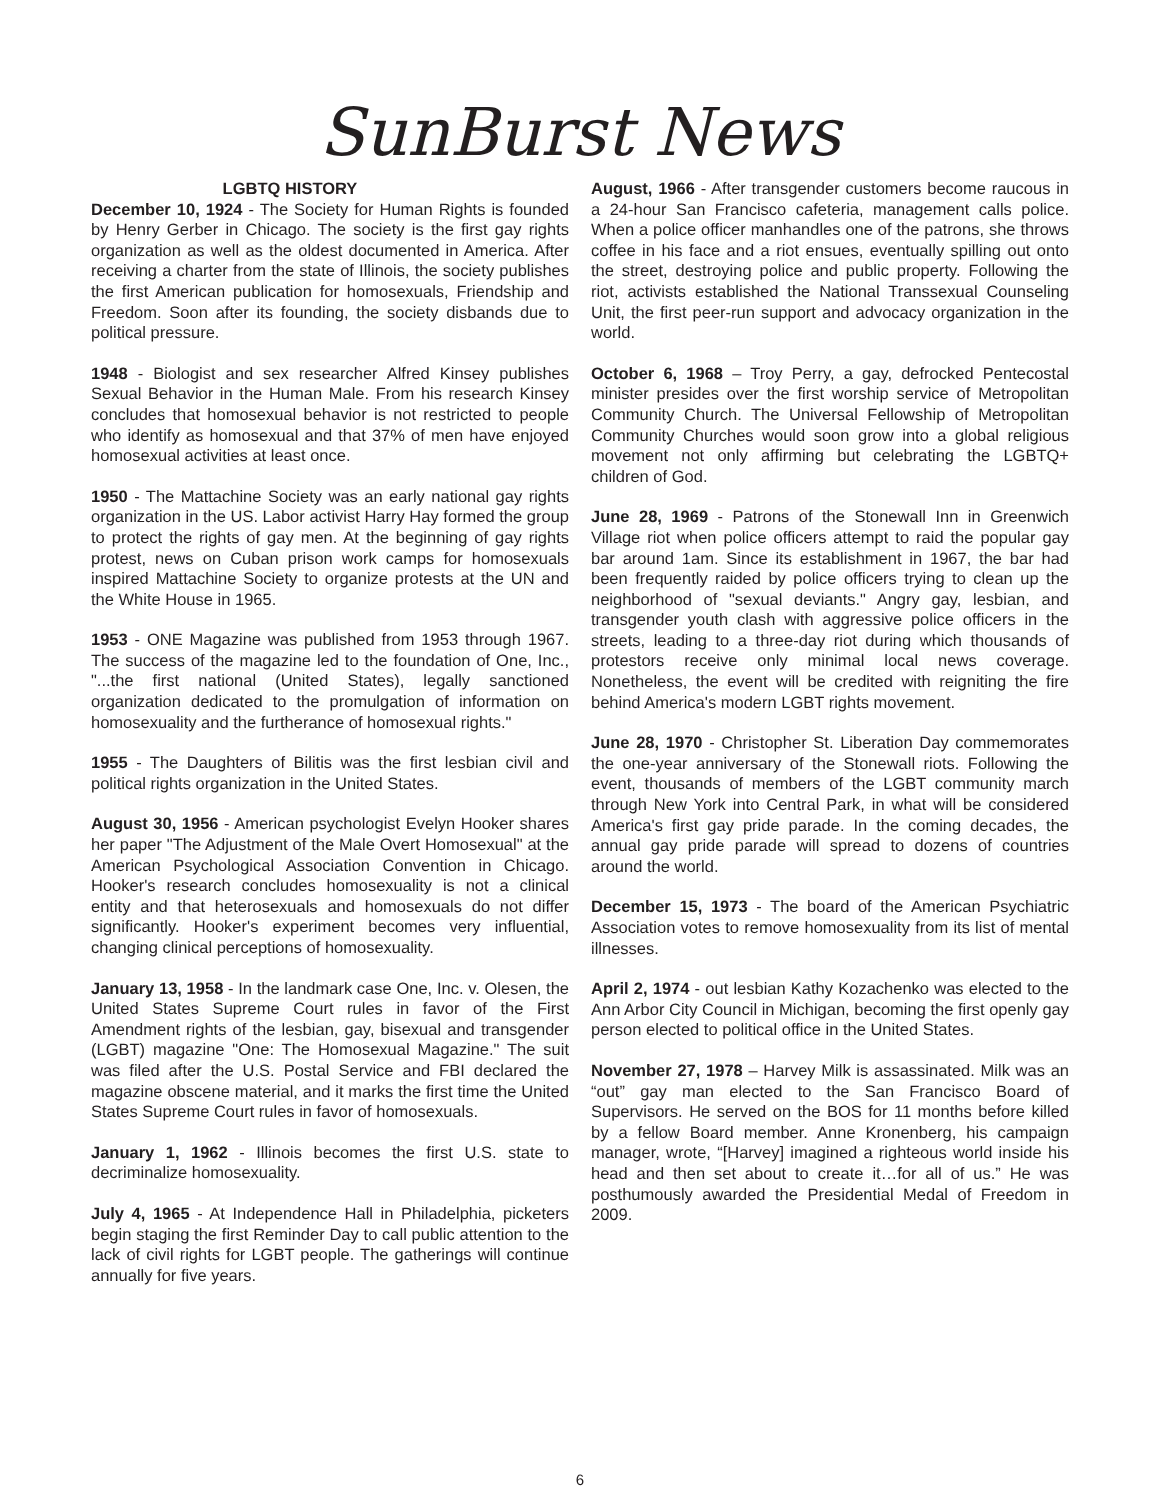SunBurst News
LGBTQ HISTORY
December 10, 1924 - The Society for Human Rights is founded by Henry Gerber in Chicago. The society is the first gay rights organization as well as the oldest documented in America. After receiving a charter from the state of Illinois, the society publishes the first American publication for homosexuals, Friendship and Freedom. Soon after its founding, the society disbands due to political pressure.
1948 - Biologist and sex researcher Alfred Kinsey publishes Sexual Behavior in the Human Male. From his research Kinsey concludes that homosexual behavior is not restricted to people who identify as homosexual and that 37% of men have enjoyed homosexual activities at least once.
1950 - The Mattachine Society was an early national gay rights organization in the US. Labor activist Harry Hay formed the group to protect the rights of gay men. At the beginning of gay rights protest, news on Cuban prison work camps for homosexuals inspired Mattachine Society to organize protests at the UN and the White House in 1965.
1953 - ONE Magazine was published from 1953 through 1967. The success of the magazine led to the foundation of One, Inc., "...the first national (United States), legally sanctioned organization dedicated to the promulgation of information on homosexuality and the furtherance of homosexual rights."
1955 - The Daughters of Bilitis was the first lesbian civil and political rights organization in the United States.
August 30, 1956 - American psychologist Evelyn Hooker shares her paper "The Adjustment of the Male Overt Homosexual" at the American Psychological Association Convention in Chicago. Hooker's research concludes homosexuality is not a clinical entity and that heterosexuals and homosexuals do not differ significantly. Hooker's experiment becomes very influential, changing clinical perceptions of homosexuality.
January 13, 1958 - In the landmark case One, Inc. v. Olesen, the United States Supreme Court rules in favor of the First Amendment rights of the lesbian, gay, bisexual and transgender (LGBT) magazine "One: The Homosexual Magazine." The suit was filed after the U.S. Postal Service and FBI declared the magazine obscene material, and it marks the first time the United States Supreme Court rules in favor of homosexuals.
January 1, 1962 - Illinois becomes the first U.S. state to decriminalize homosexuality.
July 4, 1965 - At Independence Hall in Philadelphia, picketers begin staging the first Reminder Day to call public attention to the lack of civil rights for LGBT people. The gatherings will continue annually for five years.
August, 1966 - After transgender customers become raucous in a 24-hour San Francisco cafeteria, management calls police. When a police officer manhandles one of the patrons, she throws coffee in his face and a riot ensues, eventually spilling out onto the street, destroying police and public property. Following the riot, activists established the National Transsexual Counseling Unit, the first peer-run support and advocacy organization in the world.
October 6, 1968 – Troy Perry, a gay, defrocked Pentecostal minister presides over the first worship service of Metropolitan Community Church. The Universal Fellowship of Metropolitan Community Churches would soon grow into a global religious movement not only affirming but celebrating the LGBTQ+ children of God.
June 28, 1969 - Patrons of the Stonewall Inn in Greenwich Village riot when police officers attempt to raid the popular gay bar around 1am. Since its establishment in 1967, the bar had been frequently raided by police officers trying to clean up the neighborhood of "sexual deviants." Angry gay, lesbian, and transgender youth clash with aggressive police officers in the streets, leading to a three-day riot during which thousands of protestors receive only minimal local news coverage. Nonetheless, the event will be credited with reigniting the fire behind America's modern LGBT rights movement.
June 28, 1970 - Christopher St. Liberation Day commemorates the one-year anniversary of the Stonewall riots. Following the event, thousands of members of the LGBT community march through New York into Central Park, in what will be considered America's first gay pride parade. In the coming decades, the annual gay pride parade will spread to dozens of countries around the world.
December 15, 1973 - The board of the American Psychiatric Association votes to remove homosexuality from its list of mental illnesses.
April 2, 1974 - out lesbian Kathy Kozachenko was elected to the Ann Arbor City Council in Michigan, becoming the first openly gay person elected to political office in the United States.
November 27, 1978 – Harvey Milk is assassinated. Milk was an “out” gay man elected to the San Francisco Board of Supervisors. He served on the BOS for 11 months before killed by a fellow Board member. Anne Kronenberg, his campaign manager, wrote, “[Harvey] imagined a righteous world inside his head and then set about to create it…for all of us.” He was posthumously awarded the Presidential Medal of Freedom in 2009.
6